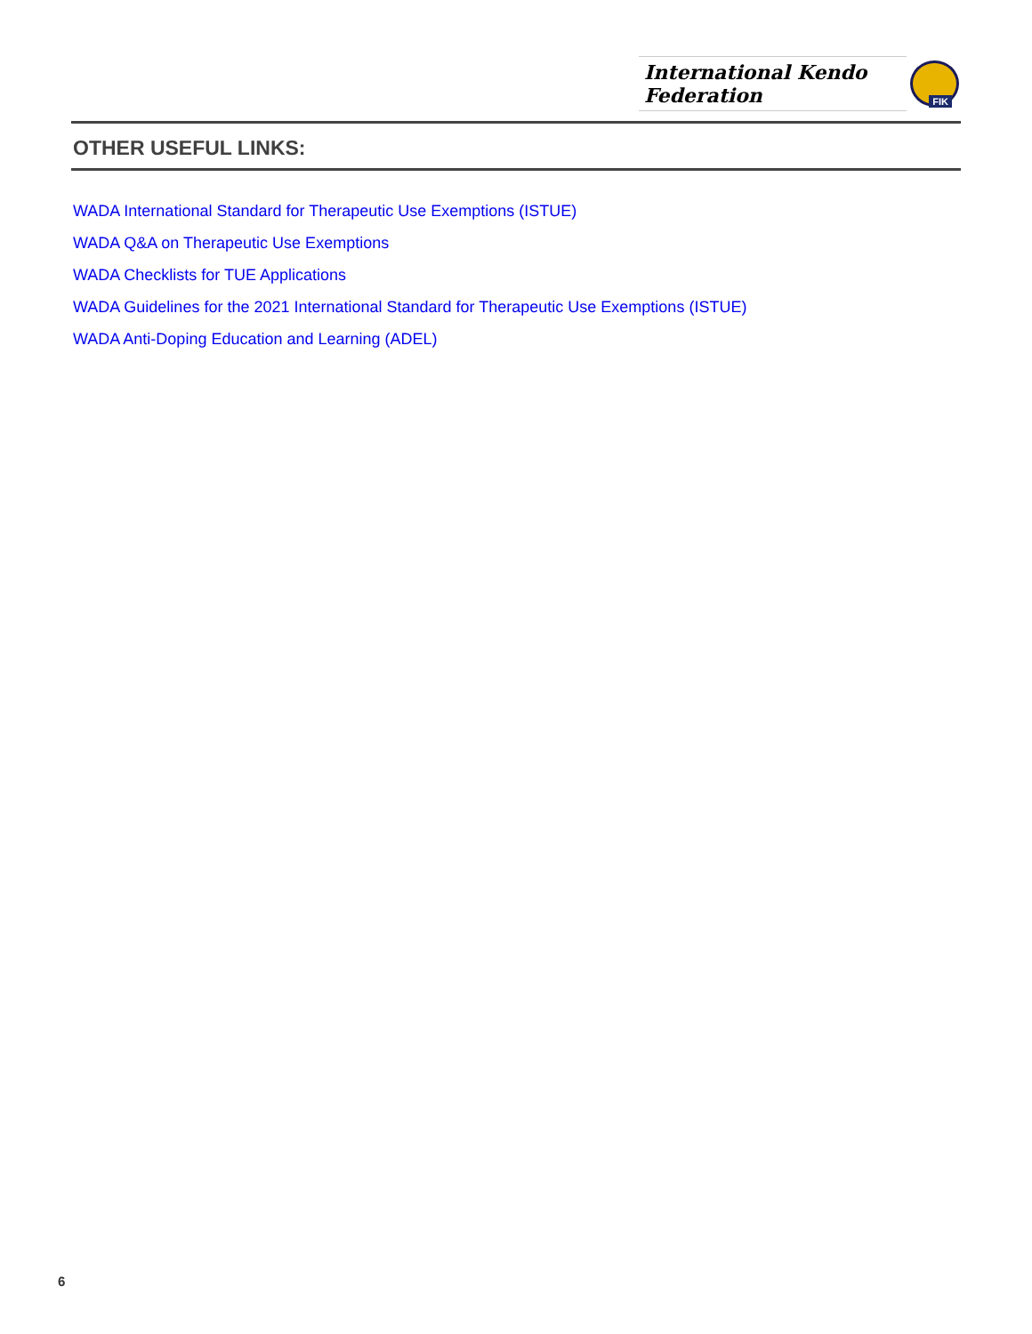International Kendo Federation
FIK
OTHER USEFUL LINKS:
WADA International Standard for Therapeutic Use Exemptions (ISTUE)
WADA Q&A on Therapeutic Use Exemptions
WADA Checklists for TUE Applications
WADA Guidelines for the 2021 International Standard for Therapeutic Use Exemptions (ISTUE)
WADA Anti-Doping Education and Learning (ADEL)
6